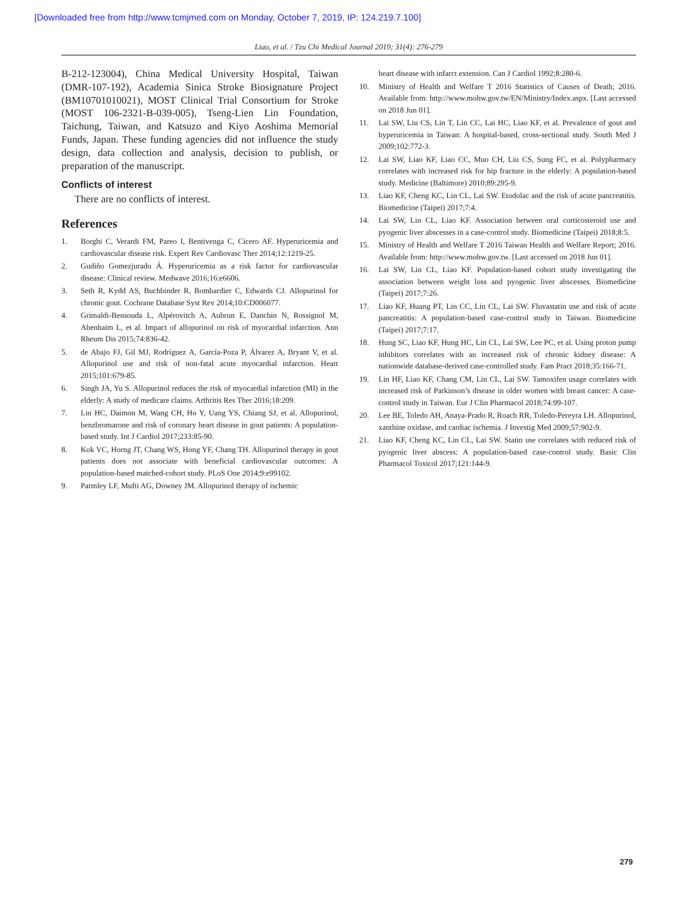[Downloaded free from http://www.tcmjmed.com on Monday, October 7, 2019, IP: 124.219.7.100]
Liao, et al. / Tzu Chi Medical Journal 2019; 31(4): 276-279
B-212-123004), China Medical University Hospital, Taiwan (DMR-107-192), Academia Sinica Stroke Biosignature Project (BM10701010021), MOST Clinical Trial Consortium for Stroke (MOST 106-2321-B-039-005), Tseng-Lien Lin Foundation, Taichung, Taiwan, and Katsuzo and Kiyo Aoshima Memorial Funds, Japan. These funding agencies did not influence the study design, data collection and analysis, decision to publish, or preparation of the manuscript.
Conflicts of interest
There are no conflicts of interest.
References
1. Borghi C, Verardi FM, Pareo I, Bentivenga C, Cicero AF. Hyperuricemia and cardiovascular disease risk. Expert Rev Cardiovasc Ther 2014;12:1219-25.
2. Gudiño Gomezjurado Á. Hyperuricemia as a risk factor for cardiovascular disease: Clinical review. Medwave 2016;16:e6606.
3. Seth R, Kydd AS, Buchbinder R, Bombardier C, Edwards CJ. Allopurinol for chronic gout. Cochrane Database Syst Rev 2014;10:CD006077.
4. Grimaldi-Bensouda L, Alpérovitch A, Aubrun E, Danchin N, Rossignol M, Abenhaim L, et al. Impact of allopurinol on risk of myocardial infarction. Ann Rheum Dis 2015;74:836-42.
5. de Abajo FJ, Gil MJ, Rodríguez A, García-Poza P, Álvarez A, Bryant V, et al. Allopurinol use and risk of non-fatal acute myocardial infarction. Heart 2015;101:679-85.
6. Singh JA, Yu S. Allopurinol reduces the risk of myocardial infarction (MI) in the elderly: A study of medicare claims. Arthritis Res Ther 2016;18:209.
7. Lin HC, Daimon M, Wang CH, Ho Y, Uang YS, Chiang SJ, et al. Allopurinol, benzbromarone and risk of coronary heart disease in gout patients: A population-based study. Int J Cardiol 2017;233:85-90.
8. Kok VC, Horng JT, Chang WS, Hong YF, Chang TH. Allopurinol therapy in gout patients does not associate with beneficial cardiovascular outcomes: A population-based matched-cohort study. PLoS One 2014;9:e99102.
9. Parmley LF, Mufti AG, Downey JM. Allopurinol therapy of ischemic
heart disease with infarct extension. Can J Cardiol 1992;8:280-6.
10. Ministry of Health and Welfare T 2016 Statistics of Causes of Death; 2016. Available from: http://www.mohw.gov.tw/EN/Ministry/Index.aspx. [Last accessed on 2018 Jun 01].
11. Lai SW, Liu CS, Lin T, Lin CC, Lai HC, Liao KF, et al. Prevalence of gout and hyperuricemia in Taiwan: A hospital-based, cross-sectional study. South Med J 2009;102:772-3.
12. Lai SW, Liao KF, Liao CC, Muo CH, Liu CS, Sung FC, et al. Polypharmacy correlates with increased risk for hip fracture in the elderly: A population-based study. Medicine (Baltimore) 2010;89:295-9.
13. Liao KF, Cheng KC, Lin CL, Lai SW. Etodolac and the risk of acute pancreatitis. Biomedicine (Taipei) 2017;7:4.
14. Lai SW, Lin CL, Liao KF. Association between oral corticosteroid use and pyogenic liver abscesses in a case-control study. Biomedicine (Taipei) 2018;8:5.
15. Ministry of Health and Welfare T 2016 Taiwan Health and Welfare Report; 2016. Available from: http://www.mohw.gov.tw. [Last accessed on 2018 Jun 01].
16. Lai SW, Lin CL, Liao KF. Population-based cohort study investigating the association between weight loss and pyogenic liver abscesses. Biomedicine (Taipei) 2017;7:26.
17. Liao KF, Huang PT, Lin CC, Lin CL, Lai SW. Fluvastatin use and risk of acute pancreatitis: A population-based case-control study in Taiwan. Biomedicine (Taipei) 2017;7:17.
18. Hung SC, Liao KF, Hung HC, Lin CL, Lai SW, Lee PC, et al. Using proton pump inhibitors correlates with an increased risk of chronic kidney disease: A nationwide database-derived case-controlled study. Fam Pract 2018;35:166-71.
19. Lin HF, Liao KF, Chang CM, Lin CL, Lai SW. Tamoxifen usage correlates with increased risk of Parkinson’s disease in older women with breast cancer: A case-control study in Taiwan. Eur J Clin Pharmacol 2018;74:99-107.
20. Lee BE, Toledo AH, Anaya-Prado R, Roach RR, Toledo-Pereyra LH. Allopurinol, xanthine oxidase, and cardiac ischemia. J Investig Med 2009;57:902-9.
21. Liao KF, Cheng KC, Lin CL, Lai SW. Statin use correlates with reduced risk of pyogenic liver abscess: A population-based case-control study. Basic Clin Pharmacol Toxicol 2017;121:144-9.
279